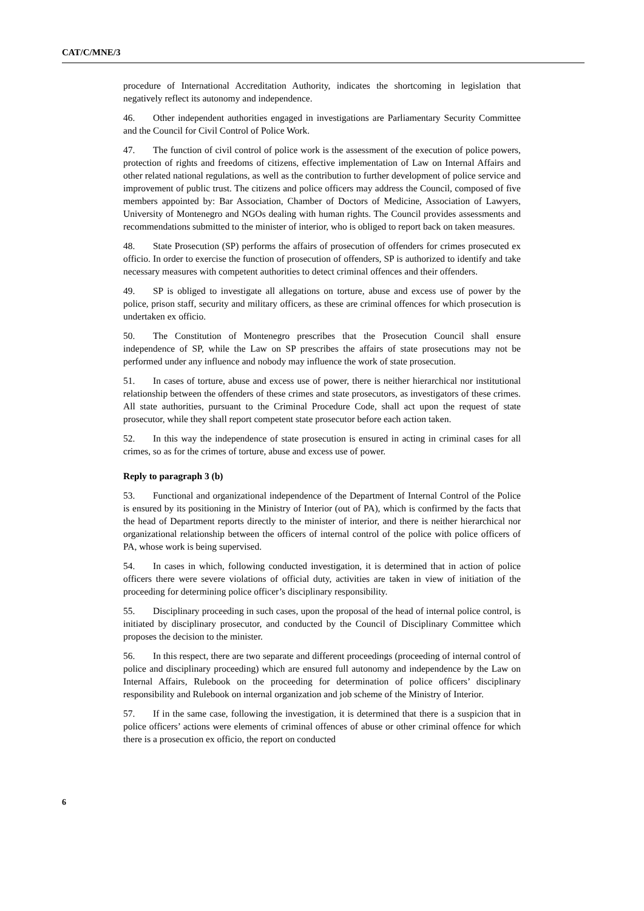CAT/C/MNE/3
procedure of International Accreditation Authority, indicates the shortcoming in legislation that negatively reflect its autonomy and independence.
46. Other independent authorities engaged in investigations are Parliamentary Security Committee and the Council for Civil Control of Police Work.
47. The function of civil control of police work is the assessment of the execution of police powers, protection of rights and freedoms of citizens, effective implementation of Law on Internal Affairs and other related national regulations, as well as the contribution to further development of police service and improvement of public trust. The citizens and police officers may address the Council, composed of five members appointed by: Bar Association, Chamber of Doctors of Medicine, Association of Lawyers, University of Montenegro and NGOs dealing with human rights. The Council provides assessments and recommendations submitted to the minister of interior, who is obliged to report back on taken measures.
48. State Prosecution (SP) performs the affairs of prosecution of offenders for crimes prosecuted ex officio. In order to exercise the function of prosecution of offenders, SP is authorized to identify and take necessary measures with competent authorities to detect criminal offences and their offenders.
49. SP is obliged to investigate all allegations on torture, abuse and excess use of power by the police, prison staff, security and military officers, as these are criminal offences for which prosecution is undertaken ex officio.
50. The Constitution of Montenegro prescribes that the Prosecution Council shall ensure independence of SP, while the Law on SP prescribes the affairs of state prosecutions may not be performed under any influence and nobody may influence the work of state prosecution.
51. In cases of torture, abuse and excess use of power, there is neither hierarchical nor institutional relationship between the offenders of these crimes and state prosecutors, as investigators of these crimes. All state authorities, pursuant to the Criminal Procedure Code, shall act upon the request of state prosecutor, while they shall report competent state prosecutor before each action taken.
52. In this way the independence of state prosecution is ensured in acting in criminal cases for all crimes, so as for the crimes of torture, abuse and excess use of power.
Reply to paragraph 3 (b)
53. Functional and organizational independence of the Department of Internal Control of the Police is ensured by its positioning in the Ministry of Interior (out of PA), which is confirmed by the facts that the head of Department reports directly to the minister of interior, and there is neither hierarchical nor organizational relationship between the officers of internal control of the police with police officers of PA, whose work is being supervised.
54. In cases in which, following conducted investigation, it is determined that in action of police officers there were severe violations of official duty, activities are taken in view of initiation of the proceeding for determining police officer’s disciplinary responsibility.
55. Disciplinary proceeding in such cases, upon the proposal of the head of internal police control, is initiated by disciplinary prosecutor, and conducted by the Council of Disciplinary Committee which proposes the decision to the minister.
56. In this respect, there are two separate and different proceedings (proceeding of internal control of police and disciplinary proceeding) which are ensured full autonomy and independence by the Law on Internal Affairs, Rulebook on the proceeding for determination of police officers’ disciplinary responsibility and Rulebook on internal organization and job scheme of the Ministry of Interior.
57. If in the same case, following the investigation, it is determined that there is a suspicion that in police officers’ actions were elements of criminal offences of abuse or other criminal offence for which there is a prosecution ex officio, the report on conducted
6